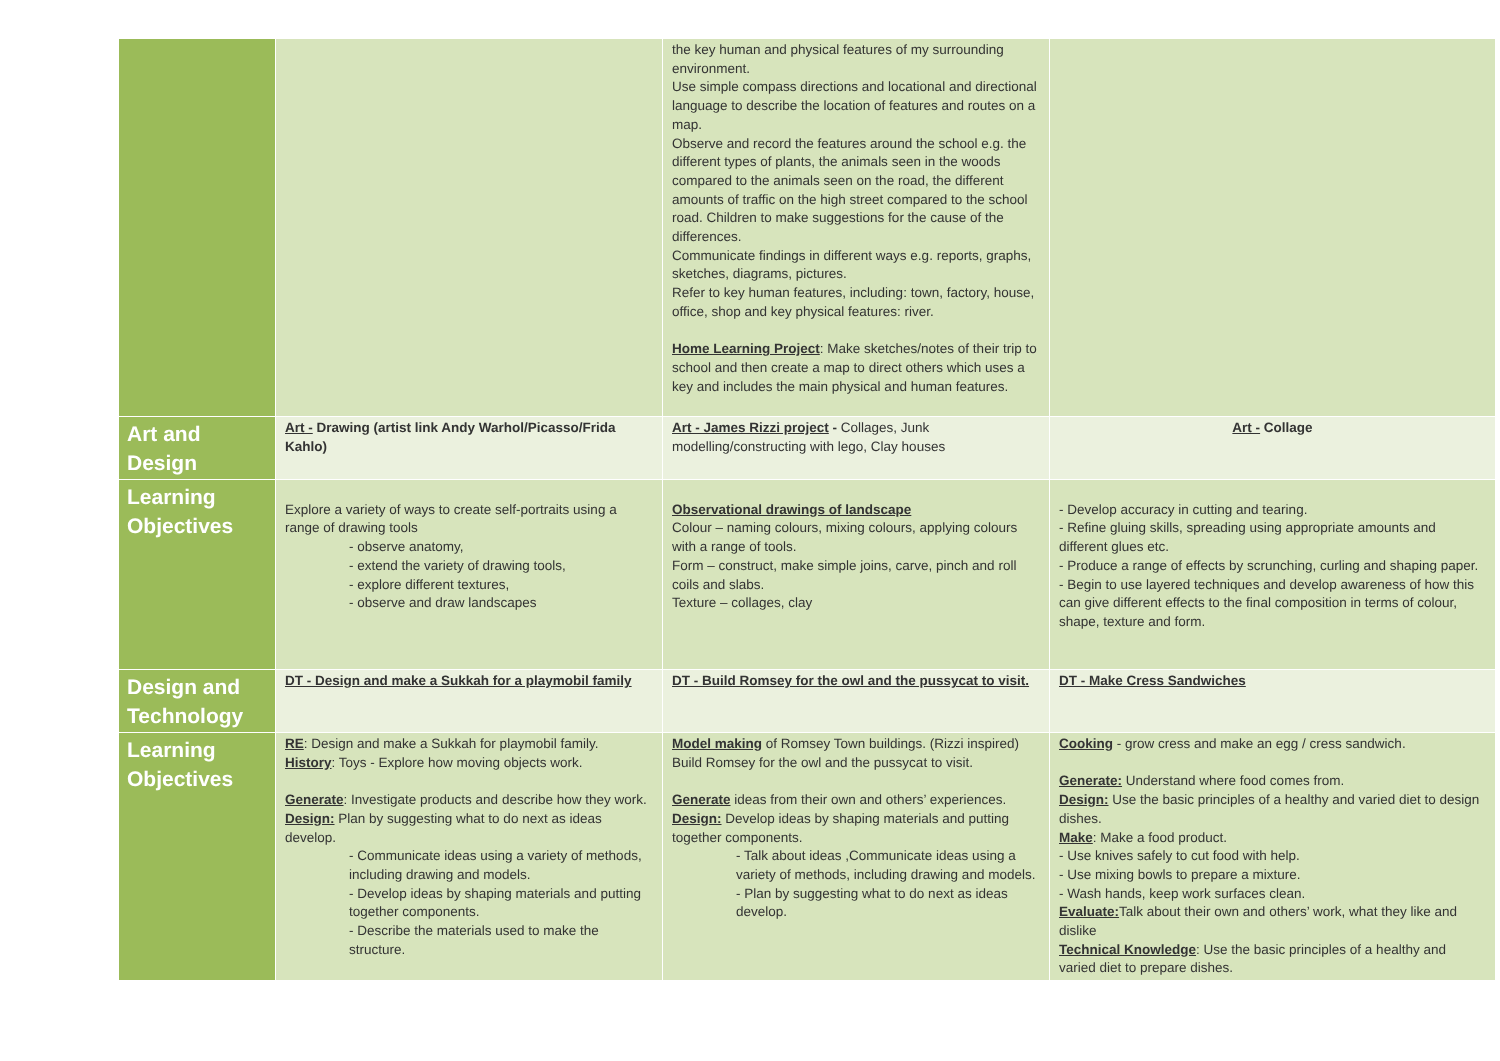| | | the key human and physical features of my surrounding environment. Use simple compass directions and locational and directional language to describe the location of features and routes on a map. Observe and record the features around the school e.g. the different types of plants, the animals seen in the woods compared to the animals seen on the road, the different amounts of traffic on the high street compared to the school road. Children to make suggestions for the cause of the differences. Communicate findings in different ways e.g. reports, graphs, sketches, diagrams, pictures. Refer to key human features, including: town, factory, house, office, shop and key physical features: river. Home Learning Project : Make sketches/notes of their trip to school and then create a map to direct others which uses a key and includes the main physical and human features. | |
| Art and Design | Art - Drawing (artist link Andy Warhol/Picasso/Frida Kahlo) | Art - James Rizzi project - Collages, Junk modelling/constructing with lego, Clay houses | Art - Collage |
| Learning Objectives | Explore a variety of ways to create self-portraits using a range of drawing tools - observe anatomy, - extend the variety of drawing tools, - explore different textures, - observe and draw landscapes | Observational drawings of landscape Colour – naming colours, mixing colours, applying colours with a range of tools. Form – construct, make simple joins, carve, pinch and roll coils and slabs. Texture – collages, clay | - Develop accuracy in cutting and tearing. - Refine gluing skills, spreading using appropriate amounts and different glues etc. - Produce a range of effects by scrunching, curling and shaping paper. - Begin to use layered techniques and develop awareness of how this can give different effects to the final composition in terms of colour, shape, texture and form. |
| Design and Technology | DT - Design and make a Sukkah for a playmobil family | DT - Build Romsey for the owl and the pussycat to visit. | DT - Make Cress Sandwiches |
| Learning Objectives | RE : Design and make a Sukkah for playmobil family. History : Toys - Explore how moving objects work. Generate : Investigate products and describe how they work. Design: Plan by suggesting what to do next as ideas develop. - Communicate ideas using a variety of methods, including drawing and models. - Develop ideas by shaping materials and putting together components. - Describe the materials used to make the structure. | Model making of Romsey Town buildings. (Rizzi inspired) Build Romsey for the owl and the pussycat to visit. Generate ideas from their own and others’ experiences. Design: Develop ideas by shaping materials and putting together components. - Talk about ideas ,Communicate ideas using a variety of methods, including drawing and models. - Plan by suggesting what to do next as ideas develop. | Cooking - grow cress and make an egg / cress sandwich. Generate: Understand where food comes from. Design: Use the basic principles of a healthy and varied diet to design dishes. Make : Make a food product. - Use knives safely to cut food with help. - Use mixing bowls to prepare a mixture. - Wash hands, keep work surfaces clean. Evaluate: Talk about their own and others’ work, what they like and dislike Technical Knowledge : Use the basic principles of a healthy and varied diet to prepare dishes. |